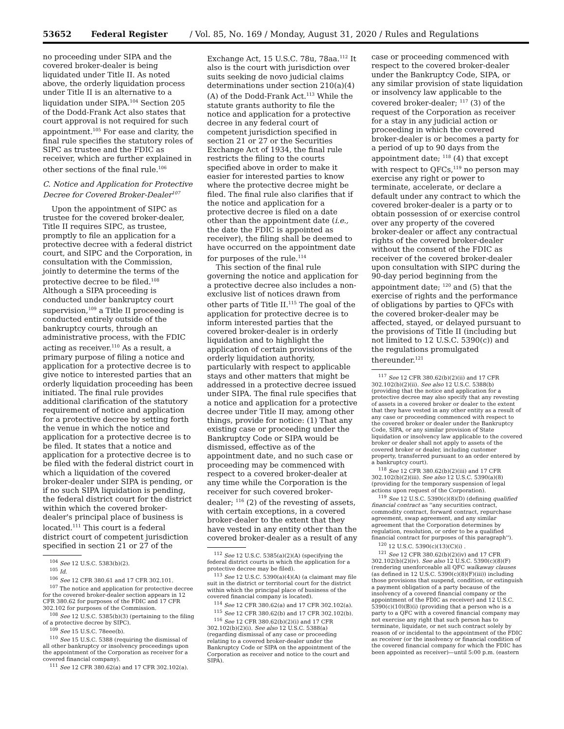53652 Federal Register / Vol. 85, No. 169 / Monday, August 31, 2020 / Rules and Regulations
no proceeding under SIPA and the covered broker-dealer is being liquidated under Title II. As noted above, the orderly liquidation process under Title II is an alternative to a liquidation under SIPA.<sup>104</sup> Section 205 of the Dodd-Frank Act also states that court approval is not required for such appointment.<sup>105</sup> For ease and clarity, the final rule specifies the statutory roles of SIPC as trustee and the FDIC as receiver, which are further explained in other sections of the final rule.<sup>106</sup>
C. Notice and Application for Protective Decree for Covered Broker-Dealer<sup>107</sup>
Upon the appointment of SIPC as trustee for the covered broker-dealer, Title II requires SIPC, as trustee, promptly to file an application for a protective decree with a federal district court, and SIPC and the Corporation, in consultation with the Commission, jointly to determine the terms of the protective decree to be filed.<sup>108</sup> Although a SIPA proceeding is conducted under bankruptcy court supervision,<sup>109</sup> a Title II proceeding is conducted entirely outside of the bankruptcy courts, through an administrative process, with the FDIC acting as receiver.<sup>110</sup> As a result, a primary purpose of filing a notice and application for a protective decree is to give notice to interested parties that an orderly liquidation proceeding has been initiated. The final rule provides additional clarification of the statutory requirement of notice and application for a protective decree by setting forth the venue in which the notice and application for a protective decree is to be filed. It states that a notice and application for a protective decree is to be filed with the federal district court in which a liquidation of the covered broker-dealer under SIPA is pending, or if no such SIPA liquidation is pending, the federal district court for the district within which the covered broker-dealer's principal place of business is located.<sup>111</sup> This court is a federal district court of competent jurisdiction specified in section 21 or 27 of the
<sup>104</sup> See 12 U.S.C. 5383(b)(2).
<sup>105</sup> Id.
<sup>106</sup> See 12 CFR 380.61 and 17 CFR 302.101.
<sup>107</sup> The notice and application for protective decree for the covered broker-dealer section appears in 12 CFR 380.62 for purposes of the FDIC and 17 CFR 302.102 for purposes of the Commission.
<sup>108</sup> See 12 U.S.C. 5385(b)(3) (pertaining to the filing of a protective decree by SIPC).
<sup>109</sup> See 15 U.S.C. 78eee(b).
<sup>110</sup> See 15 U.S.C. 5388 (requiring the dismissal of all other bankruptcy or insolvency proceedings upon the appointment of the Corporation as receiver for a covered financial company).
<sup>111</sup> See 12 CFR 380.62(a) and 17 CFR 302.102(a).
Exchange Act, 15 U.S.C. 78u, 78aa.<sup>112</sup> It also is the court with jurisdiction over suits seeking de novo judicial claims determinations under section 210(a)(4)(A) of the Dodd-Frank Act.<sup>113</sup> While the statute grants authority to file the notice and application for a protective decree in any federal court of competent jurisdiction specified in section 21 or 27 or the Securities Exchange Act of 1934, the final rule restricts the filing to the courts specified above in order to make it easier for interested parties to know where the protective decree might be filed. The final rule also clarifies that if the notice and application for a protective decree is filed on a date other than the appointment date (i.e., the date the FDIC is appointed as receiver), the filing shall be deemed to have occurred on the appointment date for purposes of the rule.<sup>114</sup>
This section of the final rule governing the notice and application for a protective decree also includes a non-exclusive list of notices drawn from other parts of Title II.<sup>115</sup> The goal of the application for protective decree is to inform interested parties that the covered broker-dealer is in orderly liquidation and to highlight the application of certain provisions of the orderly liquidation authority, particularly with respect to applicable stays and other matters that might be addressed in a protective decree issued under SIPA. The final rule specifies that a notice and application for a protective decree under Title II may, among other things, provide for notice: (1) That any existing case or proceeding under the Bankruptcy Code or SIPA would be dismissed, effective as of the appointment date, and no such case or proceeding may be commenced with respect to a covered broker-dealer at any time while the Corporation is the receiver for such covered broker-dealer; <sup>116</sup> (2) of the revesting of assets, with certain exceptions, in a covered broker-dealer to the extent that they have vested in any entity other than the covered broker-dealer as a result of any
<sup>112</sup> See 12 U.S.C. 5385(a)(2)(A) (specifying the federal district courts in which the application for a protective decree may be filed).
<sup>113</sup> See 12 U.S.C. 5390(a)(4)(A) (a claimant may file suit in the district or territorial court for the district within which the principal place of business of the covered financial company is located).
<sup>114</sup> See 12 CFR 380.62(a) and 17 CFR 302.102(a).
<sup>115</sup> See 12 CFR 380.62(b) and 17 CFR 302.102(b).
<sup>116</sup> See 12 CFR 380.62(b)(2)(i) and 17 CFR 302.102(b)(2)(i). See also 12 U.S.C. 5388(a) (regarding dismissal of any case or proceeding relating to a covered broker-dealer under the Bankruptcy Code or SIPA on the appointment of the Corporation as receiver and notice to the court and SIPA).
case or proceeding commenced with respect to the covered broker-dealer under the Bankruptcy Code, SIPA, or any similar provision of state liquidation or insolvency law applicable to the covered broker-dealer; <sup>117</sup> (3) of the request of the Corporation as receiver for a stay in any judicial action or proceeding in which the covered broker-dealer is or becomes a party for a period of up to 90 days from the appointment date; <sup>118</sup> (4) that except with respect to QFCs,<sup>119</sup> no person may exercise any right or power to terminate, accelerate, or declare a default under any contract to which the covered broker-dealer is a party or to obtain possession of or exercise control over any property of the covered broker-dealer or affect any contractual rights of the covered broker-dealer without the consent of the FDIC as receiver of the covered broker-dealer upon consultation with SIPC during the 90-day period beginning from the appointment date; <sup>120</sup> and (5) that the exercise of rights and the performance of obligations by parties to QFCs with the covered broker-dealer may be affected, stayed, or delayed pursuant to the provisions of Title II (including but not limited to 12 U.S.C. 5390(c)) and the regulations promulgated thereunder.<sup>121</sup>
<sup>117</sup> See 12 CFR 380.62(b)(2)(ii) and 17 CFR 302.102(b)(2)(ii). See also 12 U.S.C. 5388(b) (providing that the notice and application for a protective decree may also specify that any revesting of assets in a covered broker or dealer to the extent that they have vested in any other entity as a result of any case or proceeding commenced with respect to the covered broker or dealer under the Bankruptcy Code, SIPA, or any similar provision of State liquidation or insolvency law applicable to the covered broker or dealer shall not apply to assets of the covered broker or dealer, including customer property, transferred pursuant to an order entered by a bankruptcy court).
<sup>118</sup> See 12 CFR 380.62(b)(2)(iii) and 17 CFR 302.102(b)(2)(iii). See also 12 U.S.C. 5390(a)(8) (providing for the temporary suspension of legal actions upon request of the Corporation).
<sup>119</sup> See 12 U.S.C. 5390(c)(8)(D) (defining qualified financial contract as ''any securities contract, commodity contract, forward contract, repurchase agreement, swap agreement, and any similar agreement that the Corporation determines by regulation, resolution, or order to be a qualified financial contract for purposes of this paragraph'').
<sup>120</sup> 12 U.S.C. 5390(c)(13)(C)(i) .
<sup>121</sup> See 12 CFR 380.62(b)(2)(iv) and 17 CFR 302.102(b)(2)(iv). See also 12 U.S.C. 5390(c)(8)(F) (rendering unenforceable all QFC walkaway clauses (as defined in 12 U.S.C. 5390(c)(8)(F)(iii)) including those provisions that suspend, condition, or extinguish a payment obligation of a party because of the insolvency of a covered financial company or the appointment of the FDIC as receiver) and 12 U.S.C. 5390(c)(10)(B)(i) (providing that a person who is a party to a QFC with a covered financial company may not exercise any right that such person has to terminate, liquidate, or net such contract solely by reason of or incidental to the appointment of the FDIC as receiver (or the insolvency or financial condition of the covered financial company for which the FDIC has been appointed as receiver)—until 5:00 p.m. (eastern